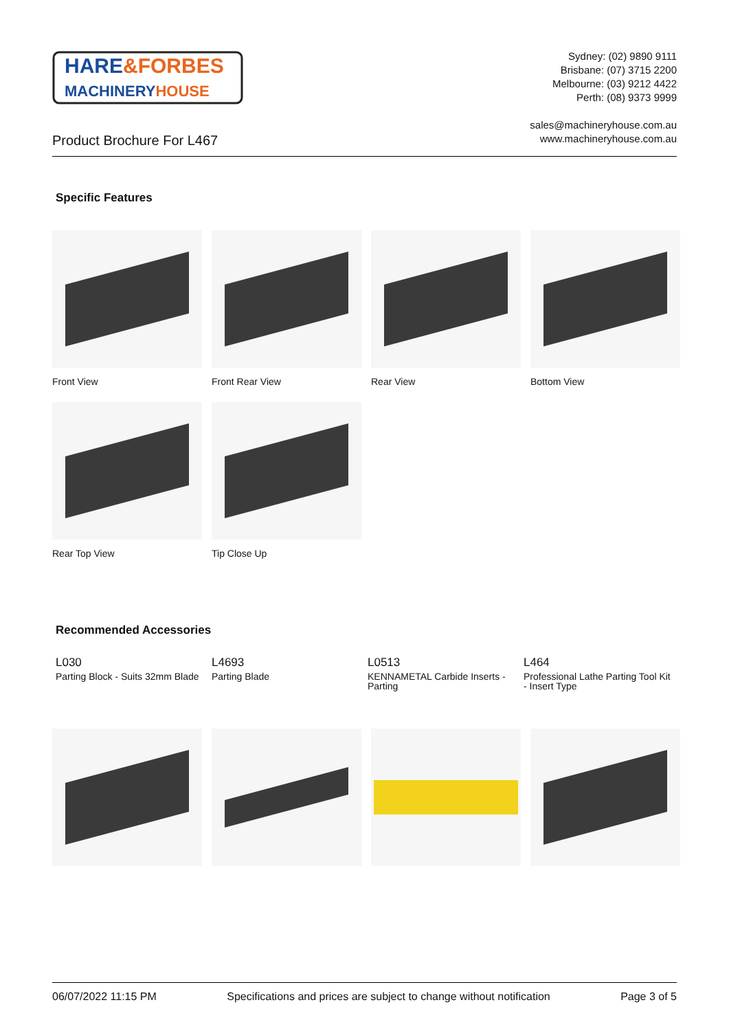HARE&FORBES
MACHINERYHOUSE
Sydney: (02) 9890 9111
Brisbane: (07) 3715 2200
Melbourne: (03) 9212 4422
Perth: (08) 9373 9999
sales@machineryhouse.com.au
www.machineryhouse.com.au
Product Brochure For L467
Specific Features
Front View Front Rear View Rear View Bottom View
Rear Top View Tip Close Up
Recommended Accessories
L030
Parting Block - Suits 32mm Blade
L4693
Parting Blade
L0513
KENNAMETAL Carbide Inserts - Parting
L464
Professional Lathe Parting Tool Kit - Insert Type
06/07/2022 11:15 PM Specifications and prices are subject to change without notification Page 3 of 5